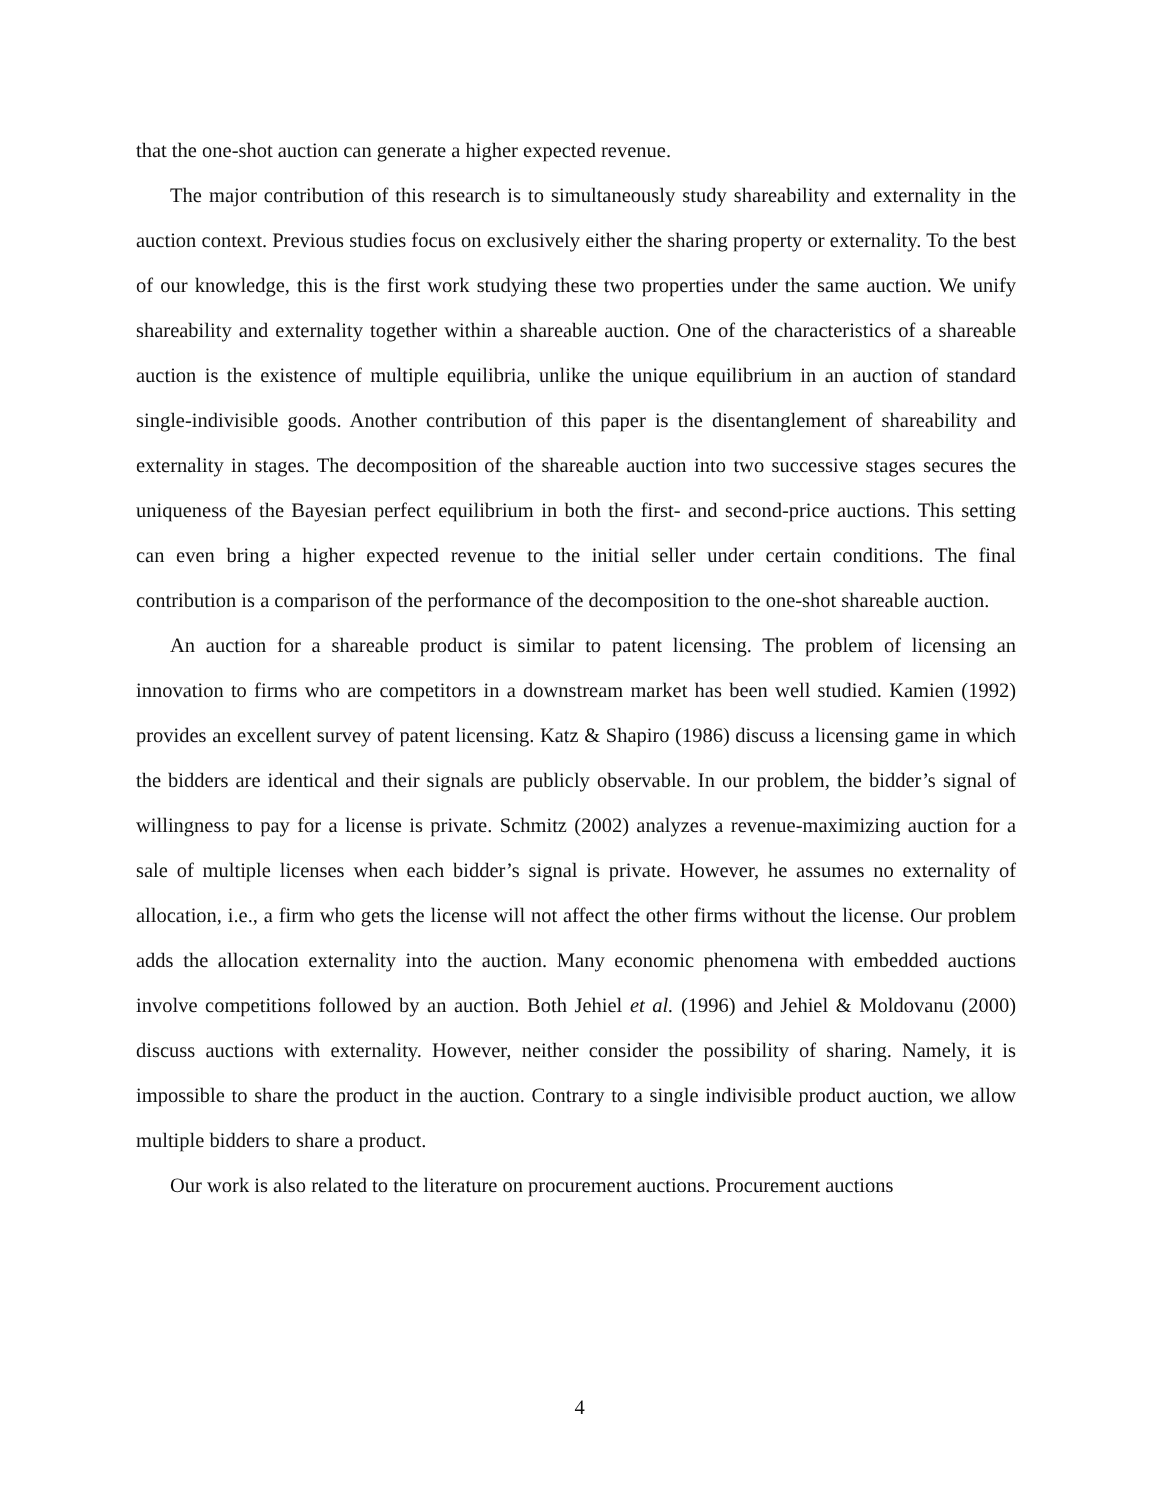that the one-shot auction can generate a higher expected revenue.
The major contribution of this research is to simultaneously study shareability and externality in the auction context. Previous studies focus on exclusively either the sharing property or externality. To the best of our knowledge, this is the first work studying these two properties under the same auction. We unify shareability and externality together within a shareable auction. One of the characteristics of a shareable auction is the existence of multiple equilibria, unlike the unique equilibrium in an auction of standard single-indivisible goods. Another contribution of this paper is the disentanglement of shareability and externality in stages. The decomposition of the shareable auction into two successive stages secures the uniqueness of the Bayesian perfect equilibrium in both the first- and second-price auctions. This setting can even bring a higher expected revenue to the initial seller under certain conditions. The final contribution is a comparison of the performance of the decomposition to the one-shot shareable auction.
An auction for a shareable product is similar to patent licensing. The problem of licensing an innovation to firms who are competitors in a downstream market has been well studied. Kamien (1992) provides an excellent survey of patent licensing. Katz & Shapiro (1986) discuss a licensing game in which the bidders are identical and their signals are publicly observable. In our problem, the bidder’s signal of willingness to pay for a license is private. Schmitz (2002) analyzes a revenue-maximizing auction for a sale of multiple licenses when each bidder’s signal is private. However, he assumes no externality of allocation, i.e., a firm who gets the license will not affect the other firms without the license. Our problem adds the allocation externality into the auction. Many economic phenomena with embedded auctions involve competitions followed by an auction. Both Jehiel et al. (1996) and Jehiel & Moldovanu (2000) discuss auctions with externality. However, neither consider the possibility of sharing. Namely, it is impossible to share the product in the auction. Contrary to a single indivisible product auction, we allow multiple bidders to share a product.
Our work is also related to the literature on procurement auctions. Procurement auctions
4